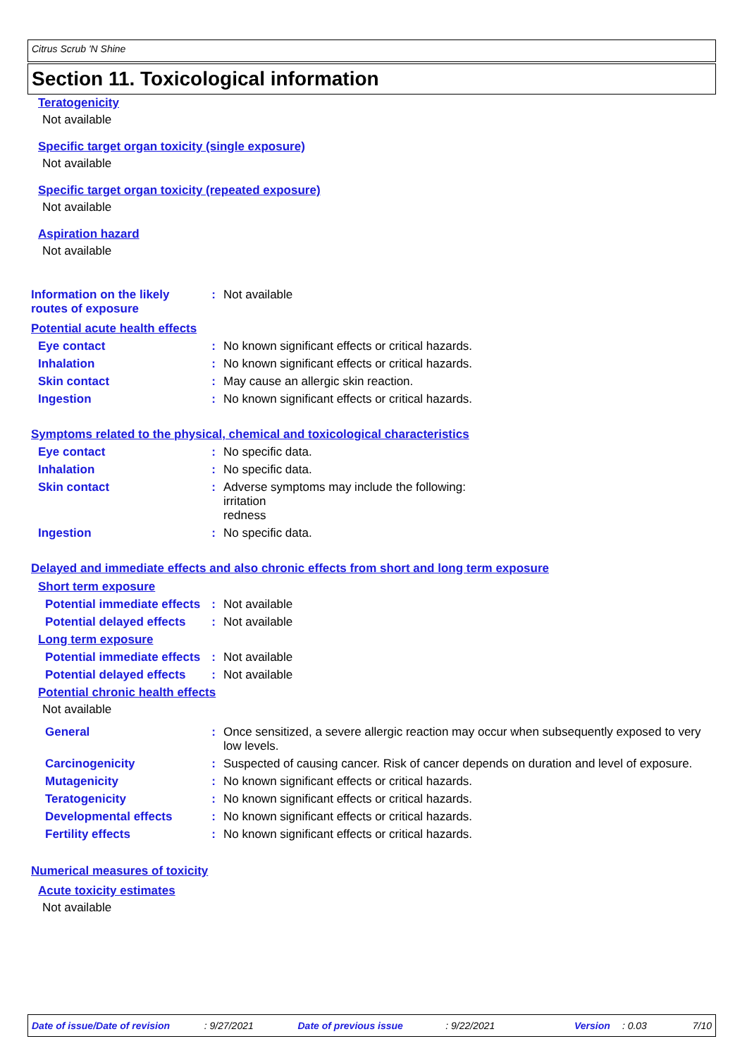Citrus Scrub 'N Shine
Section 11. Toxicological information
Teratogenicity
Not available
Specific target organ toxicity (single exposure)
Not available
Specific target organ toxicity (repeated exposure)
Not available
Aspiration hazard
Not available
Information on the likely routes of exposure
: Not available
Potential acute health effects
Eye contact : No known significant effects or critical hazards.
Inhalation : No known significant effects or critical hazards.
Skin contact : May cause an allergic skin reaction.
Ingestion : No known significant effects or critical hazards.
Symptoms related to the physical, chemical and toxicological characteristics
Eye contact : No specific data.
Inhalation : No specific data.
Skin contact : Adverse symptoms may include the following:
irritation
redness
Ingestion : No specific data.
Delayed and immediate effects and also chronic effects from short and long term exposure
Short term exposure
Potential immediate effects
: Not available
Potential delayed effects
: Not available
Long term exposure
Potential immediate effects
: Not available
Potential delayed effects
: Not available
Potential chronic health effects
Not available
General : Once sensitized, a severe allergic reaction may occur when subsequently exposed to very low levels.
Carcinogenicity : Suspected of causing cancer. Risk of cancer depends on duration and level of exposure.
Mutagenicity : No known significant effects or critical hazards.
Teratogenicity : No known significant effects or critical hazards.
Developmental effects : No known significant effects or critical hazards.
Fertility effects : No known significant effects or critical hazards.
Numerical measures of toxicity
Acute toxicity estimates
Not available
Date of issue/Date of revision: 9/27/2021 Date of previous issue: 9/22/2021 Version: 0.03 7/10